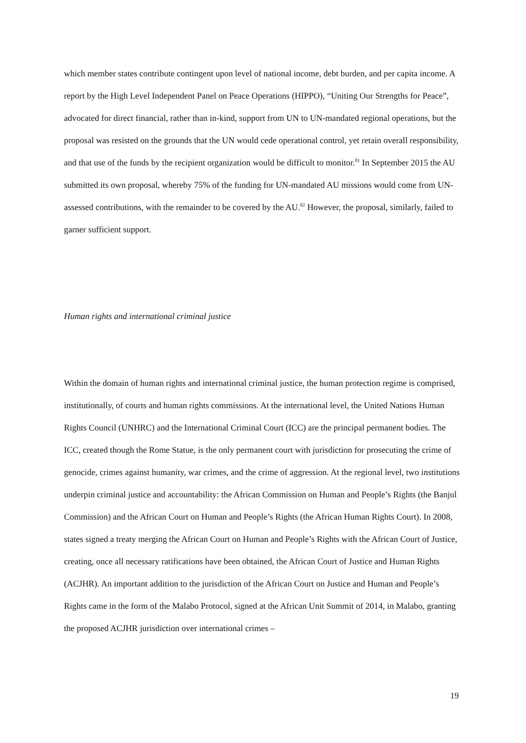which member states contribute contingent upon level of national income, debt burden, and per capita income. A report by the High Level Independent Panel on Peace Operations (HIPPO), “Uniting Our Strengths for Peace”, advocated for direct financial, rather than in-kind, support from UN to UN-mandated regional operations, but the proposal was resisted on the grounds that the UN would cede operational control, yet retain overall responsibility, and that use of the funds by the recipient organization would be difficult to monitor.<sup>81</sup> In September 2015 the AU submitted its own proposal, whereby 75% of the funding for UN-mandated AU missions would come from UN-assessed contributions, with the remainder to be covered by the AU.<sup>82</sup> However, the proposal, similarly, failed to garner sufficient support.
Human rights and international criminal justice
Within the domain of human rights and international criminal justice, the human protection regime is comprised, institutionally, of courts and human rights commissions. At the international level, the United Nations Human Rights Council (UNHRC) and the International Criminal Court (ICC) are the principal permanent bodies. The ICC, created though the Rome Statue, is the only permanent court with jurisdiction for prosecuting the crime of genocide, crimes against humanity, war crimes, and the crime of aggression. At the regional level, two institutions underpin criminal justice and accountability: the African Commission on Human and People’s Rights (the Banjul Commission) and the African Court on Human and People’s Rights (the African Human Rights Court). In 2008, states signed a treaty merging the African Court on Human and People’s Rights with the African Court of Justice, creating, once all necessary ratifications have been obtained, the African Court of Justice and Human Rights (ACJHR). An important addition to the jurisdiction of the African Court on Justice and Human and People’s Rights came in the form of the Malabo Protocol, signed at the African Unit Summit of 2014, in Malabo, granting the proposed ACJHR jurisdiction over international crimes –
19